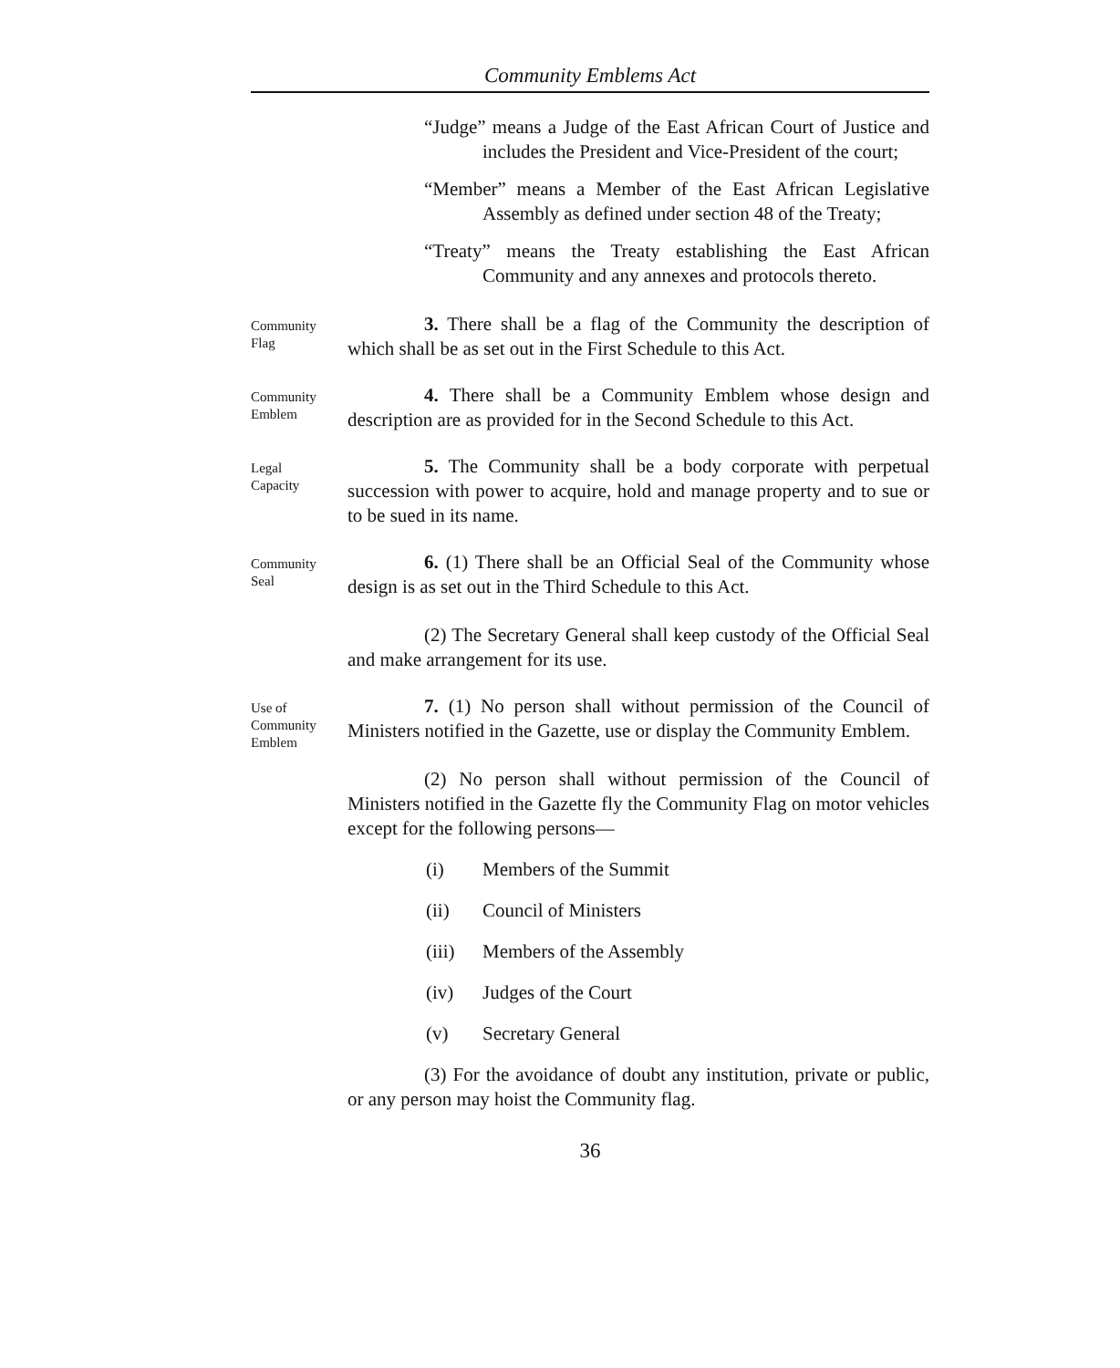Community Emblems Act
“Judge” means a Judge of the East African Court of Justice and includes the President and Vice-President of the court;
“Member” means a Member of the East African Legislative Assembly as defined under section 48 of the Treaty;
“Treaty” means the Treaty establishing the East African Community and any annexes and protocols thereto.
Community
Flag
3. There shall be a flag of the Community the description of which shall be as set out in the First Schedule to this Act.
Community
Emblem
4. There shall be a Community Emblem whose design and description are as provided for in the Second Schedule to this Act.
Legal
Capacity
5. The Community shall be a body corporate with perpetual succession with power to acquire, hold and manage property and to sue or to be sued in its name.
Community
Seal
6. (1) There shall be an Official Seal of the Community whose design is as set out in the Third Schedule to this Act.
(2) The Secretary General shall keep custody of the Official Seal and make arrangement for its use.
Use of
Community
Emblem
7. (1) No person shall without permission of the Council of Ministers notified in the Gazette, use or display the Community Emblem.
(2) No person shall without permission of the Council of Ministers notified in the Gazette fly the Community Flag on motor vehicles except for the following persons—
(i) Members of the Summit
(ii) Council of Ministers
(iii) Members of the Assembly
(iv) Judges of the Court
(v) Secretary General
(3) For the avoidance of doubt any institution, private or public, or any person may hoist the Community flag.
36